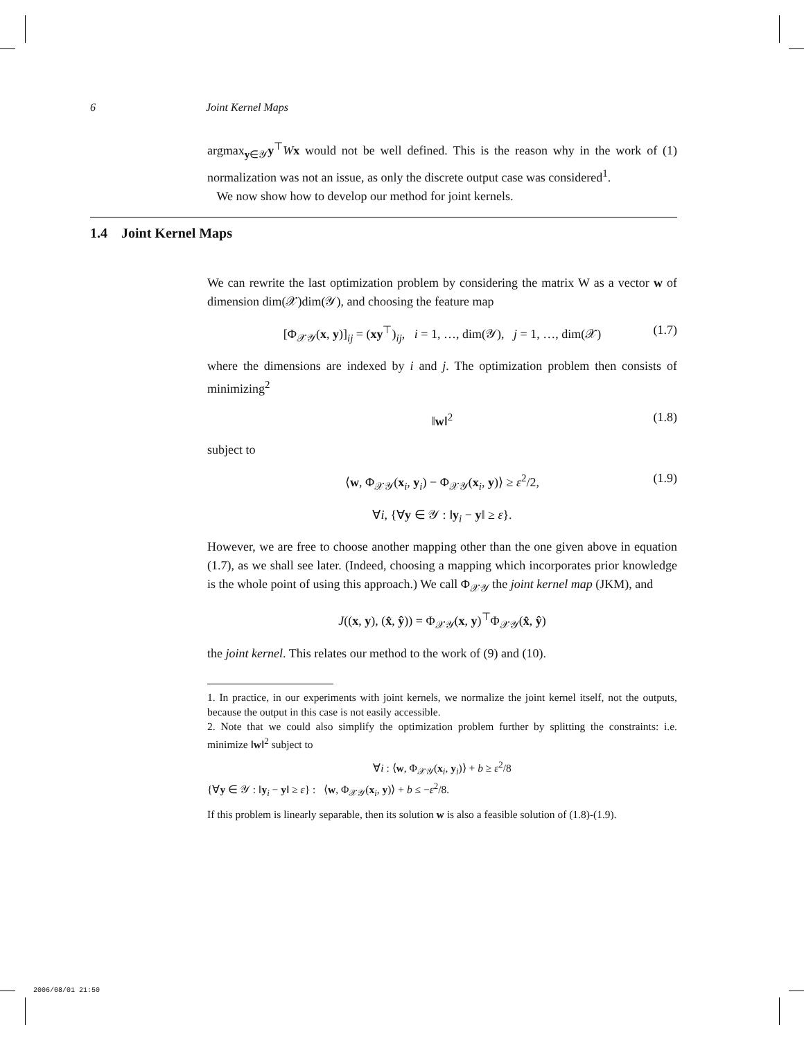6 Joint Kernel Maps
1.4 Joint Kernel Maps
argmax<sub>y∈𝒴</sub>y<sup>⊤</sup>Wx would not be well defined. This is the reason why in the work of (1) normalization was not an issue, as only the discrete output case was considered<sup>1</sup>.
We now show how to develop our method for joint kernels.
We can rewrite the last optimization problem by considering the matrix W as a vector w of dimension dim(𝒳)dim(𝒴), and choosing the feature map
[Φ<sub>𝒳𝒴</sub>(x, y)]<sub>ij</sub> = (xy<sup>⊤</sup>)<sub>ij</sub>, i = 1, …, dim(𝒴), j = 1, …, dim(𝒳) (1.7)
where the dimensions are indexed by i and j. The optimization problem then consists of minimizing<sup>2</sup>
‖w‖<sup>2</sup> (1.8)
subject to
⟨w, Φ<sub>𝒳𝒴</sub>(x<sub>i</sub>, y<sub>i</sub>) − Φ<sub>𝒳𝒴</sub>(x<sub>i</sub>, y)⟩ ≥ ε<sup>2</sup>/2, (1.9)
∀i, {∀y ∈ 𝒴 : ‖y<sub>i</sub> − y‖ ≥ ε}.
However, we are free to choose another mapping other than the one given above in equation (1.7), as we shall see later. (Indeed, choosing a mapping which incorporates prior knowledge is the whole point of using this approach.) We call Φ<sub>𝒳𝒴</sub> the joint kernel map (JKM), and
J((x, y), (x̂, ŷ)) = Φ<sub>𝒳𝒴</sub>(x, y)<sup>⊤</sup>Φ<sub>𝒳𝒴</sub>(x̂, ŷ)
the joint kernel. This relates our method to the work of (9) and (10).
1. In practice, in our experiments with joint kernels, we normalize the joint kernel itself, not the outputs, because the output in this case is not easily accessible.
2. Note that we could also simplify the optimization problem further by splitting the constraints: i.e. minimize ‖w‖<sup>2</sup> subject to
∀i : ⟨w, Φ<sub>𝒳𝒴</sub>(x<sub>i</sub>, y<sub>i</sub>)⟩ + b ≥ ε<sup>2</sup>/8
{∀y ∈ 𝒴 : ‖y<sub>i</sub> − y‖ ≥ ε} : ⟨w, Φ<sub>𝒳𝒴</sub>(x<sub>i</sub>, y)⟩ + b ≤ −ε<sup>2</sup>/8.
If this problem is linearly separable, then its solution w is also a feasible solution of (1.8)-(1.9).
2006/08/01 21:50